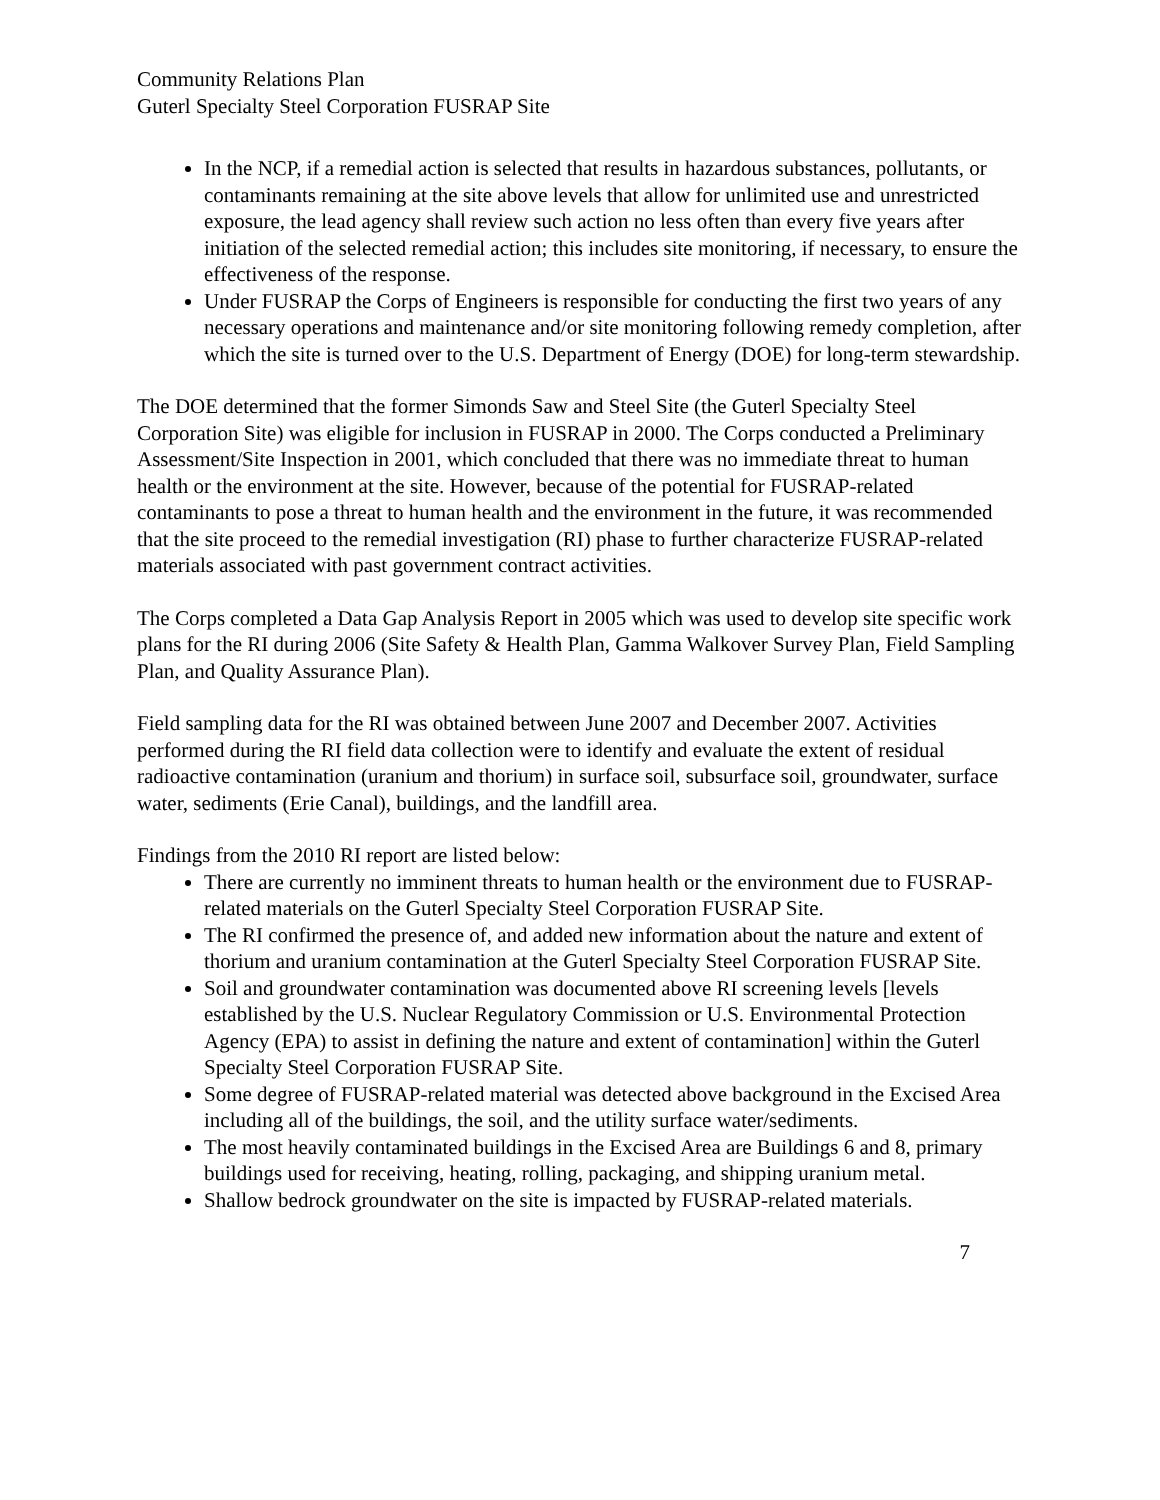Community Relations Plan
Guterl Specialty Steel Corporation FUSRAP Site
In the NCP, if a remedial action is selected that results in hazardous substances, pollutants, or contaminants remaining at the site above levels that allow for unlimited use and unrestricted exposure, the lead agency shall review such action no less often than every five years after initiation of the selected remedial action; this includes site monitoring, if necessary, to ensure the effectiveness of the response.
Under FUSRAP the Corps of Engineers is responsible for conducting the first two years of any necessary operations and maintenance and/or site monitoring following remedy completion, after which the site is turned over to the U.S. Department of Energy (DOE) for long-term stewardship.
The DOE determined that the former Simonds Saw and Steel Site (the Guterl Specialty Steel Corporation Site) was eligible for inclusion in FUSRAP in 2000. The Corps conducted a Preliminary Assessment/Site Inspection in 2001, which concluded that there was no immediate threat to human health or the environment at the site. However, because of the potential for FUSRAP-related contaminants to pose a threat to human health and the environment in the future, it was recommended that the site proceed to the remedial investigation (RI) phase to further characterize FUSRAP-related materials associated with past government contract activities.
The Corps completed a Data Gap Analysis Report in 2005 which was used to develop site specific work plans for the RI during 2006 (Site Safety & Health Plan, Gamma Walkover Survey Plan, Field Sampling Plan, and Quality Assurance Plan).
Field sampling data for the RI was obtained between June 2007 and December 2007. Activities performed during the RI field data collection were to identify and evaluate the extent of residual radioactive contamination (uranium and thorium) in surface soil, subsurface soil, groundwater, surface water, sediments (Erie Canal), buildings, and the landfill area.
Findings from the 2010 RI report are listed below:
There are currently no imminent threats to human health or the environment due to FUSRAP-related materials on the Guterl Specialty Steel Corporation FUSRAP Site.
The RI confirmed the presence of, and added new information about the nature and extent of thorium and uranium contamination at the Guterl Specialty Steel Corporation FUSRAP Site.
Soil and groundwater contamination was documented above RI screening levels [levels established by the U.S. Nuclear Regulatory Commission or U.S. Environmental Protection Agency (EPA) to assist in defining the nature and extent of contamination] within the Guterl Specialty Steel Corporation FUSRAP Site.
Some degree of FUSRAP-related material was detected above background in the Excised Area including all of the buildings, the soil, and the utility surface water/sediments.
The most heavily contaminated buildings in the Excised Area are Buildings 6 and 8, primary buildings used for receiving, heating, rolling, packaging, and shipping uranium metal.
Shallow bedrock groundwater on the site is impacted by FUSRAP-related materials.
7